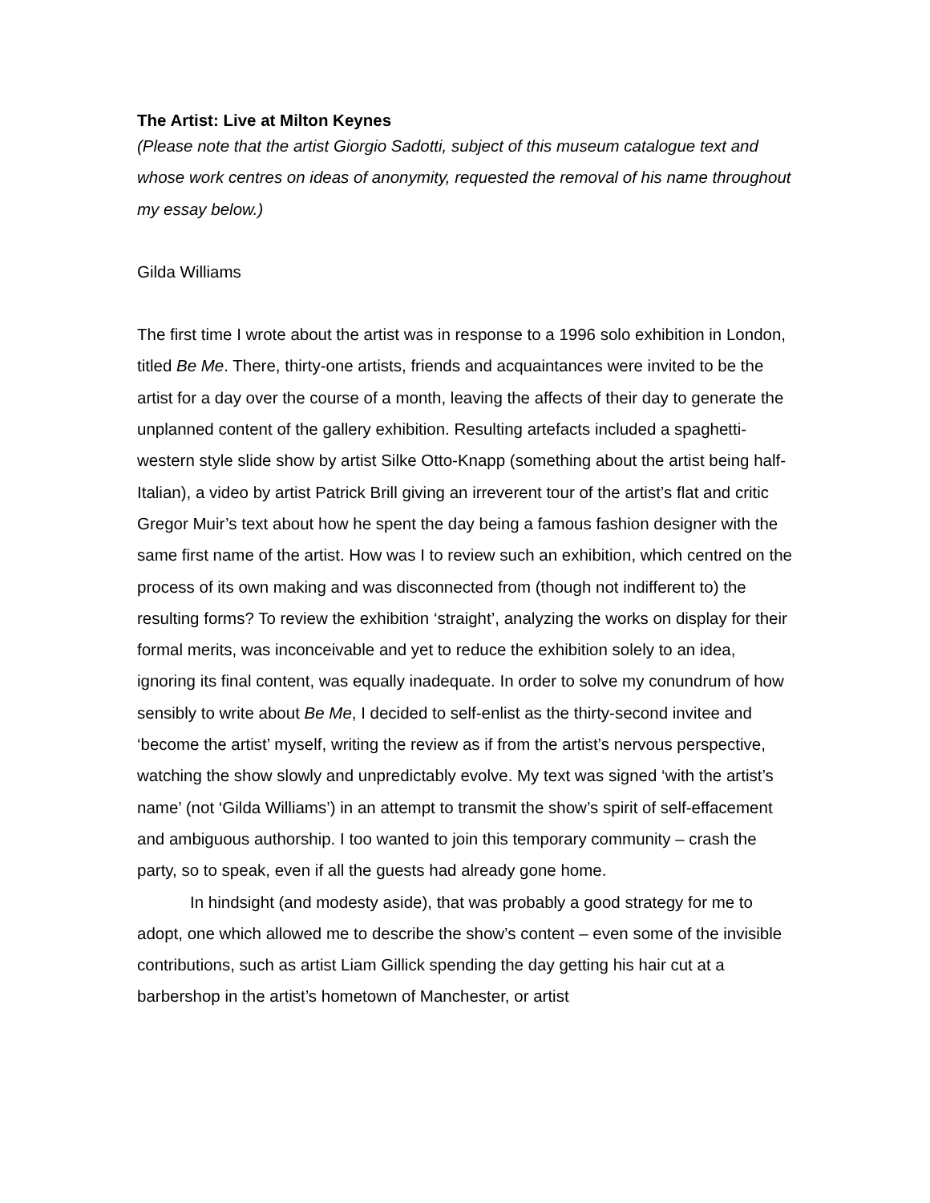The Artist: Live at Milton Keynes
(Please note that the artist Giorgio Sadotti, subject of this museum catalogue text and whose work centres on ideas of anonymity, requested the removal of his name throughout my essay below.)
Gilda Williams
The first time I wrote about the artist was in response to a 1996 solo exhibition in London, titled Be Me. There, thirty-one artists, friends and acquaintances were invited to be the artist for a day over the course of a month, leaving the affects of their day to generate the unplanned content of the gallery exhibition. Resulting artefacts included a spaghetti-western style slide show by artist Silke Otto-Knapp (something about the artist being half-Italian), a video by artist Patrick Brill giving an irreverent tour of the artist’s flat and critic Gregor Muir’s text about how he spent the day being a famous fashion designer with the same first name of the artist. How was I to review such an exhibition, which centred on the process of its own making and was disconnected from (though not indifferent to) the resulting forms? To review the exhibition ‘straight’, analyzing the works on display for their formal merits, was inconceivable and yet to reduce the exhibition solely to an idea, ignoring its final content, was equally inadequate. In order to solve my conundrum of how sensibly to write about Be Me, I decided to self-enlist as the thirty-second invitee and ‘become the artist’ myself, writing the review as if from the artist’s nervous perspective, watching the show slowly and unpredictably evolve. My text was signed ‘with the artist’s name’ (not ‘Gilda Williams’) in an attempt to transmit the show’s spirit of self-effacement and ambiguous authorship. I too wanted to join this temporary community – crash the party, so to speak, even if all the guests had already gone home.
In hindsight (and modesty aside), that was probably a good strategy for me to adopt, one which allowed me to describe the show’s content – even some of the invisible contributions, such as artist Liam Gillick spending the day getting his hair cut at a barbershop in the artist’s hometown of Manchester, or artist